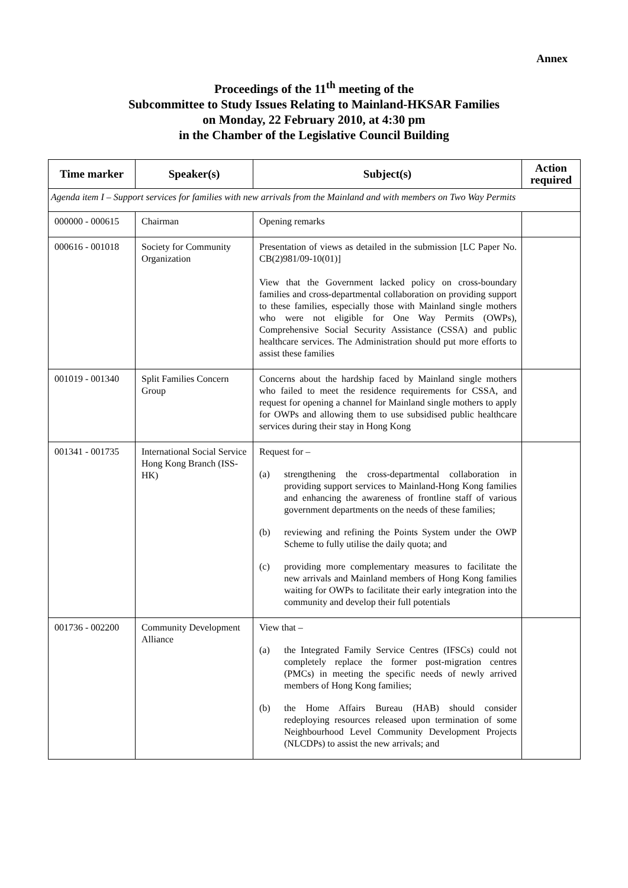Annex
Proceedings of the 11<sup>th</sup> meeting of the
Subcommittee to Study Issues Relating to Mainland-HKSAR Families
on Monday, 22 February 2010, at 4:30 pm
in the Chamber of the Legislative Council Building
| Time marker | Speaker(s) | Subject(s) | Action required |
| --- | --- | --- | --- |
| Agenda item I – Support services for families with new arrivals from the Mainland and with members on Two Way Permits | | | |
| 000000 - 000615 | Chairman | Opening remarks | |
| 000616 - 001018 | Society for Community Organization | Presentation of views as detailed in the submission [LC Paper No. CB(2)981/09-10(01)] View that the Government lacked policy on cross-boundary families and cross-departmental collaboration on providing support to these families, especially those with Mainland single mothers who were not eligible for One Way Permits (OWPs), Comprehensive Social Security Assistance (CSSA) and public healthcare services. The Administration should put more efforts to assist these families | |
| 001019 - 001340 | Split Families Concern Group | Concerns about the hardship faced by Mainland single mothers who failed to meet the residence requirements for CSSA, and request for opening a channel for Mainland single mothers to apply for OWPs and allowing them to use subsidised public healthcare services during their stay in Hong Kong | |
| 001341 - 001735 | International Social Service Hong Kong Branch (ISS-HK) | Request for – (a) strengthening the cross-departmental collaboration in providing support services to Mainland-Hong Kong families and enhancing the awareness of frontline staff of various government departments on the needs of these families; (b) reviewing and refining the Points System under the OWP Scheme to fully utilise the daily quota; and (c) providing more complementary measures to facilitate the new arrivals and Mainland members of Hong Kong families waiting for OWPs to facilitate their early integration into the community and develop their full potentials | |
| 001736 - 002200 | Community Development Alliance | View that – (a) the Integrated Family Service Centres (IFSCs) could not completely replace the former post-migration centres (PMCs) in meeting the specific needs of newly arrived members of Hong Kong families; (b) the Home Affairs Bureau (HAB) should consider redeploying resources released upon termination of some Neighbourhood Level Community Development Projects (NLCDPs) to assist the new arrivals; and | |